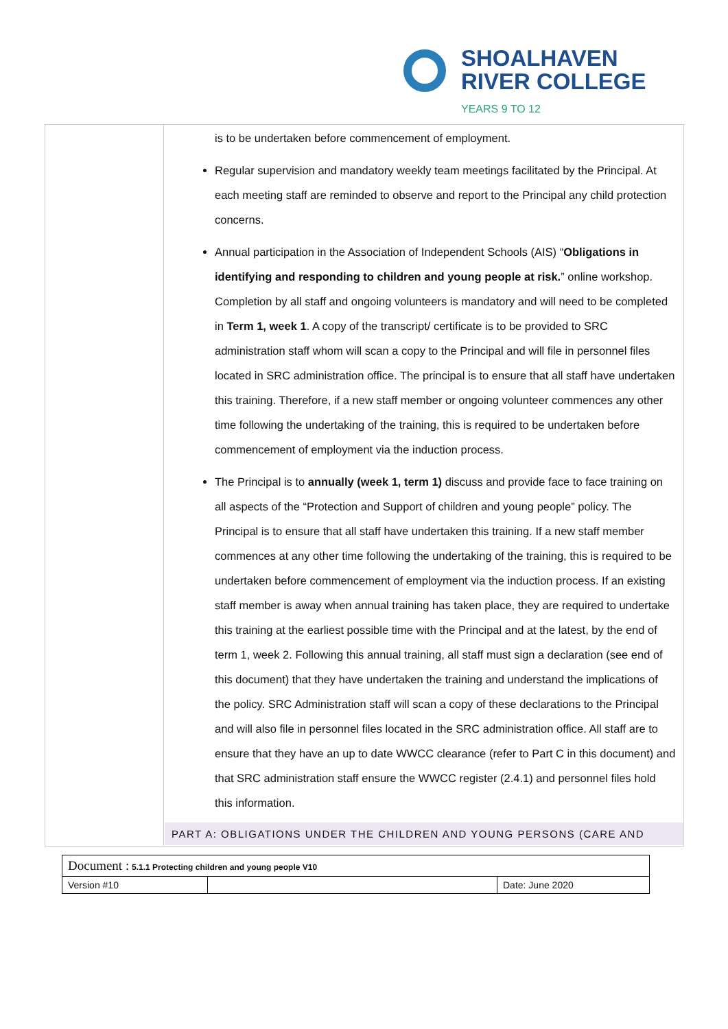SHOALHAVEN
RIVER COLLEGE
YEARS 9 TO 12
| | is to be undertaken before commencement of employment. Regular supervision and mandatory weekly team meetings facilitated by the Principal. At each meeting staff are reminded to observe and report to the Principal any child protection concerns. Annual participation in the Association of Independent Schools (AIS) “ Obligations in identifying and responding to children and young people at risk. ” online workshop. Completion by all staff and ongoing volunteers is mandatory and will need to be completed in Term 1, week 1 . A copy of the transcript/ certificate is to be provided to SRC administration staff whom will scan a copy to the Principal and will file in personnel files located in SRC administration office. The principal is to ensure that all staff have undertaken this training. Therefore, if a new staff member or ongoing volunteer commences any other time following the undertaking of the training, this is required to be undertaken before commencement of employment via the induction process. The Principal is to annually (week 1, term 1) discuss and provide face to face training on all aspects of the “Protection and Support of children and young people” policy. The Principal is to ensure that all staff have undertaken this training. If a new staff member commences at any other time following the undertaking of the training, this is required to be undertaken before commencement of employment via the induction process. If an existing staff member is away when annual training has taken place, they are required to undertake this training at the earliest possible time with the Principal and at the latest, by the end of term 1, week 2. Following this annual training, all staff must sign a declaration (see end of this document) that they have undertaken the training and understand the implications of the policy. SRC Administration staff will scan a copy of these declarations to the Principal and will also file in personnel files located in the SRC administration office. All staff are to ensure that they have an up to date WWCC clearance (refer to Part C in this document) and that SRC administration staff ensure the WWCC register (2.4.1) and personnel files hold this information. PART A: OBLIGATIONS UNDER THE CHILDREN AND YOUNG PERSONS (CARE AND |
| Document : 5.1.1 Protecting children and young people V10 | | |
| Version #10 | | Date: June 2020 |